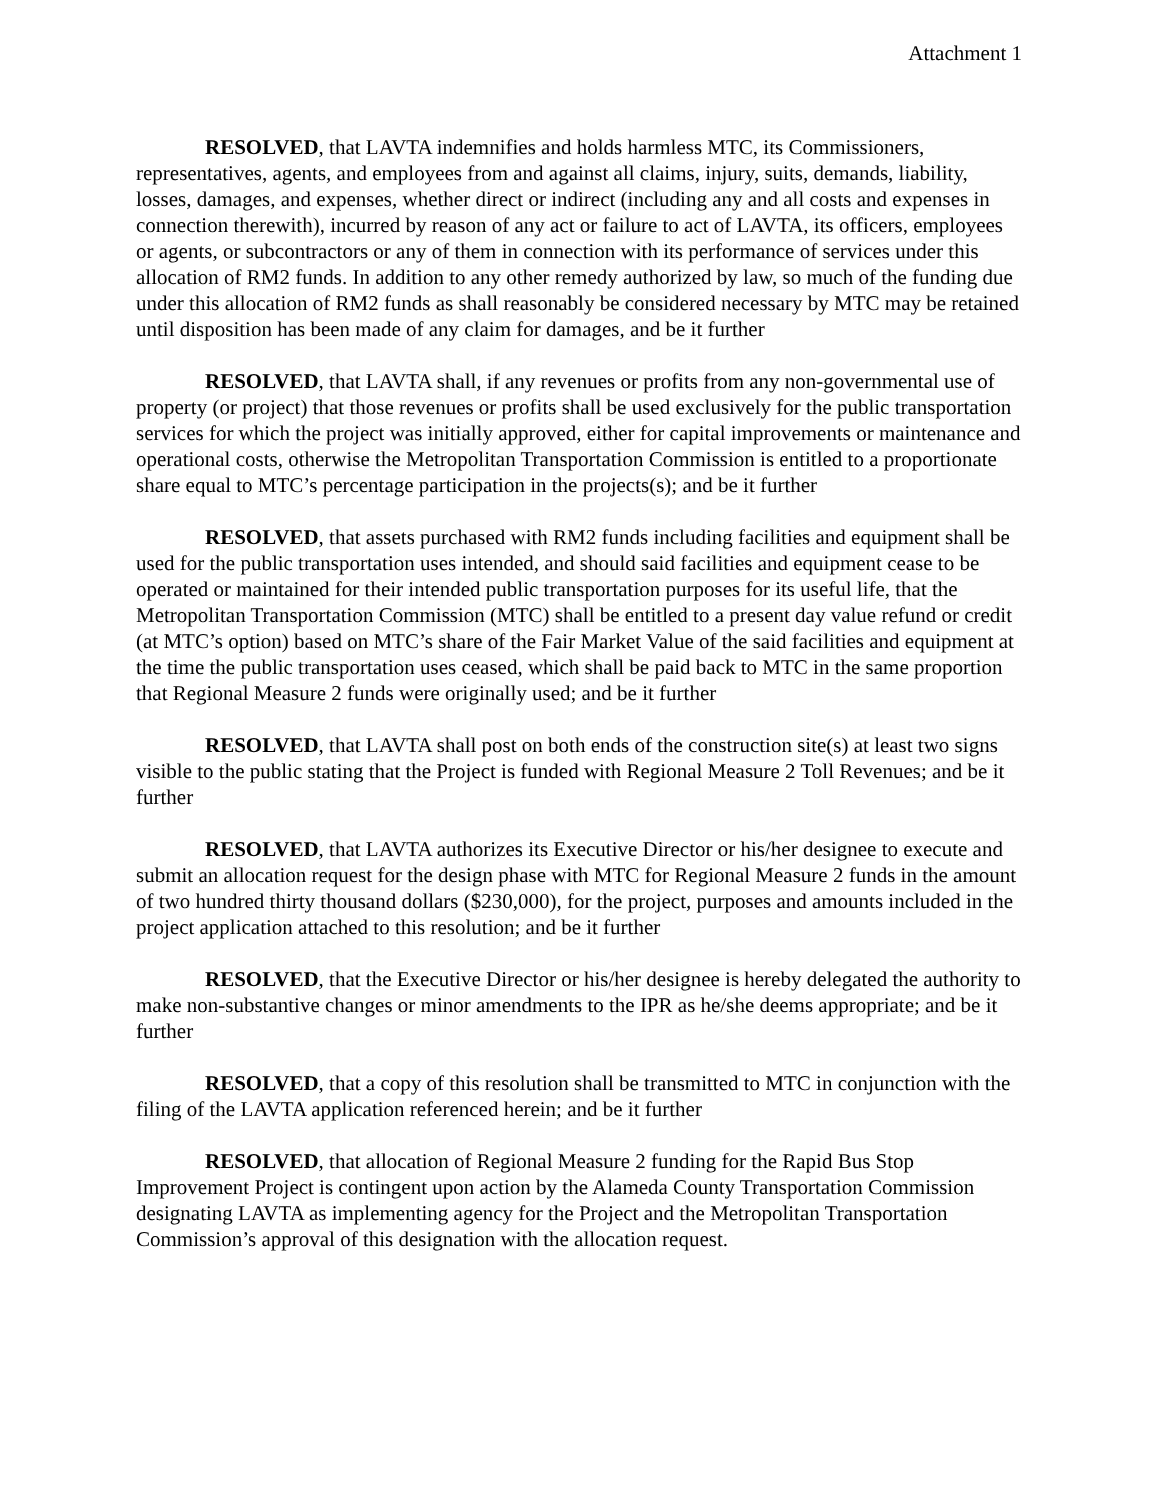Attachment 1
RESOLVED, that LAVTA indemnifies and holds harmless MTC, its Commissioners, representatives, agents, and employees from and against all claims, injury, suits, demands, liability, losses, damages, and expenses, whether direct or indirect (including any and all costs and expenses in connection therewith), incurred by reason of any act or failure to act of LAVTA, its officers, employees or agents, or subcontractors or any of them in connection with its performance of services under this allocation of RM2 funds. In addition to any other remedy authorized by law, so much of the funding due under this allocation of RM2 funds as shall reasonably be considered necessary by MTC may be retained until disposition has been made of any claim for damages, and be it further
RESOLVED, that LAVTA shall, if any revenues or profits from any non-governmental use of property (or project) that those revenues or profits shall be used exclusively for the public transportation services for which the project was initially approved, either for capital improvements or maintenance and operational costs, otherwise the Metropolitan Transportation Commission is entitled to a proportionate share equal to MTC’s percentage participation in the projects(s); and be it further
RESOLVED, that assets purchased with RM2 funds including facilities and equipment shall be used for the public transportation uses intended, and should said facilities and equipment cease to be operated or maintained for their intended public transportation purposes for its useful life, that the Metropolitan Transportation Commission (MTC) shall be entitled to a present day value refund or credit (at MTC’s option) based on MTC’s share of the Fair Market Value of the said facilities and equipment at the time the public transportation uses ceased, which shall be paid back to MTC in the same proportion that Regional Measure 2 funds were originally used; and be it further
RESOLVED, that LAVTA shall post on both ends of the construction site(s) at least two signs visible to the public stating that the Project is funded with Regional Measure 2 Toll Revenues; and be it further
RESOLVED, that LAVTA authorizes its Executive Director or his/her designee to execute and submit an allocation request for the design phase with MTC for Regional Measure 2 funds in the amount of two hundred thirty thousand dollars ($230,000), for the project, purposes and amounts included in the project application attached to this resolution; and be it further
RESOLVED, that the Executive Director or his/her designee is hereby delegated the authority to make non-substantive changes or minor amendments to the IPR as he/she deems appropriate; and be it further
RESOLVED, that a copy of this resolution shall be transmitted to MTC in conjunction with the filing of the LAVTA application referenced herein; and be it further
RESOLVED, that allocation of Regional Measure 2 funding for the Rapid Bus Stop Improvement Project is contingent upon action by the Alameda County Transportation Commission designating LAVTA as implementing agency for the Project and the Metropolitan Transportation Commission’s approval of this designation with the allocation request.